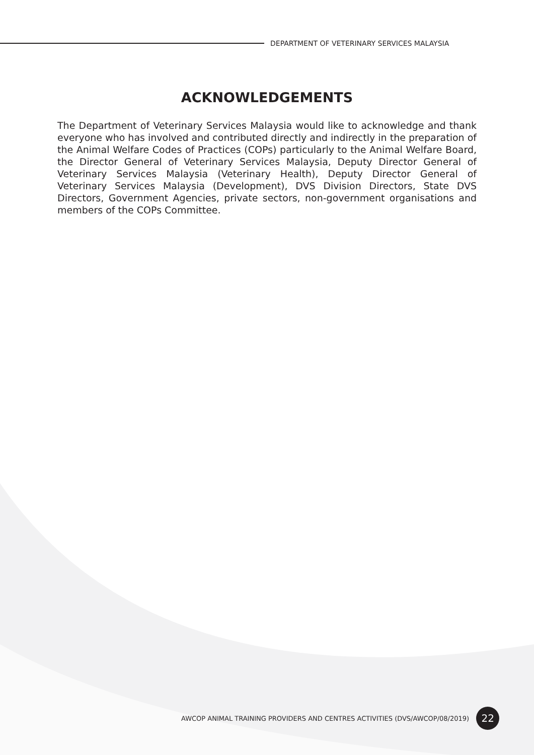DEPARTMENT OF VETERINARY SERVICES MALAYSIA
ACKNOWLEDGEMENTS
The Department of Veterinary Services Malaysia would like to acknowledge and thank everyone who has involved and contributed directly and indirectly in the preparation of the Animal Welfare Codes of Practices (COPs) particularly to the Animal Welfare Board, the Director General of Veterinary Services Malaysia, Deputy Director General of Veterinary Services Malaysia (Veterinary Health), Deputy Director General of Veterinary Services Malaysia (Development), DVS Division Directors, State DVS Directors, Government Agencies, private sectors, non-government organisations and members of the COPs Committee.
AWCOP ANIMAL TRAINING PROVIDERS AND CENTRES ACTIVITIES (DVS/AWCOP/08/2019)
22